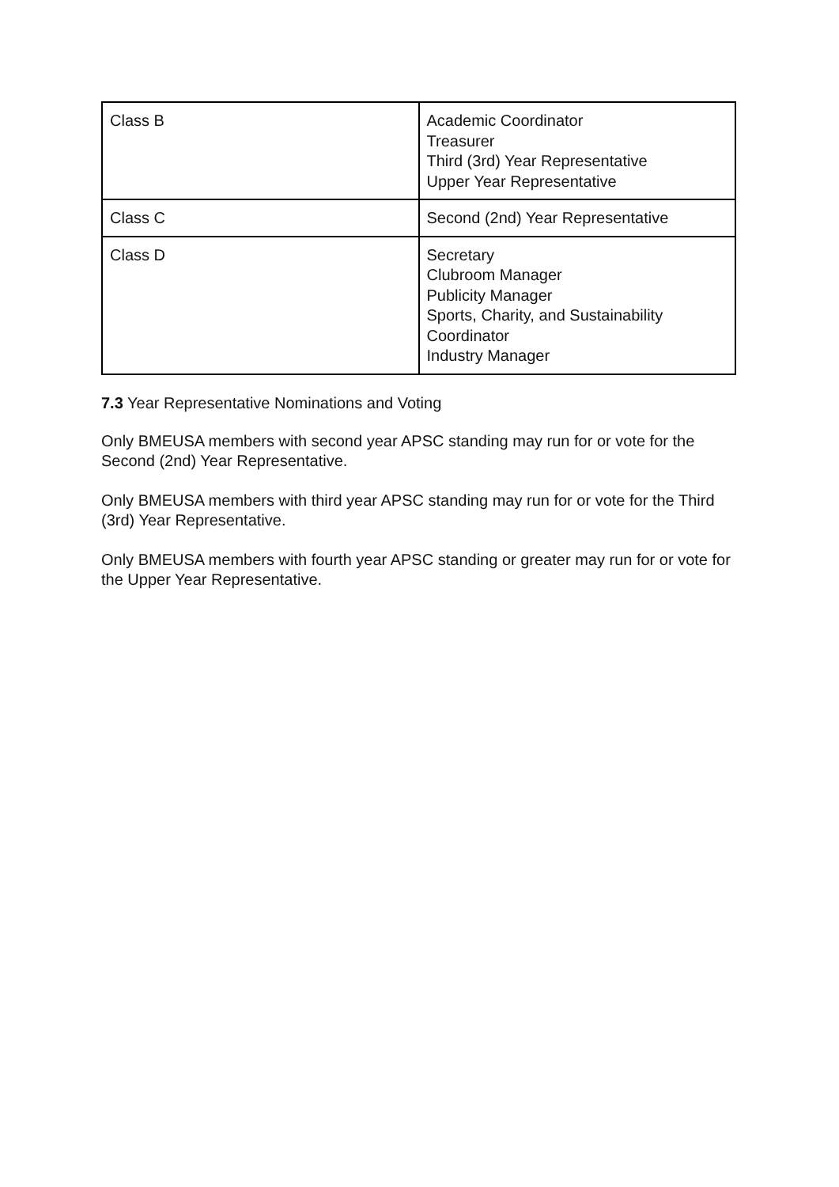| Class B | Academic Coordinator Treasurer Third (3rd) Year Representative Upper Year Representative |
| Class C | Second (2nd) Year Representative |
| Class D | Secretary Clubroom Manager Publicity Manager Sports, Charity, and Sustainability Coordinator Industry Manager |
7.3 Year Representative Nominations and Voting
Only BMEUSA members with second year APSC standing may run for or vote for the Second (2nd) Year Representative.
Only BMEUSA members with third year APSC standing may run for or vote for the Third (3rd) Year Representative.
Only BMEUSA members with fourth year APSC standing or greater may run for or vote for the Upper Year Representative.